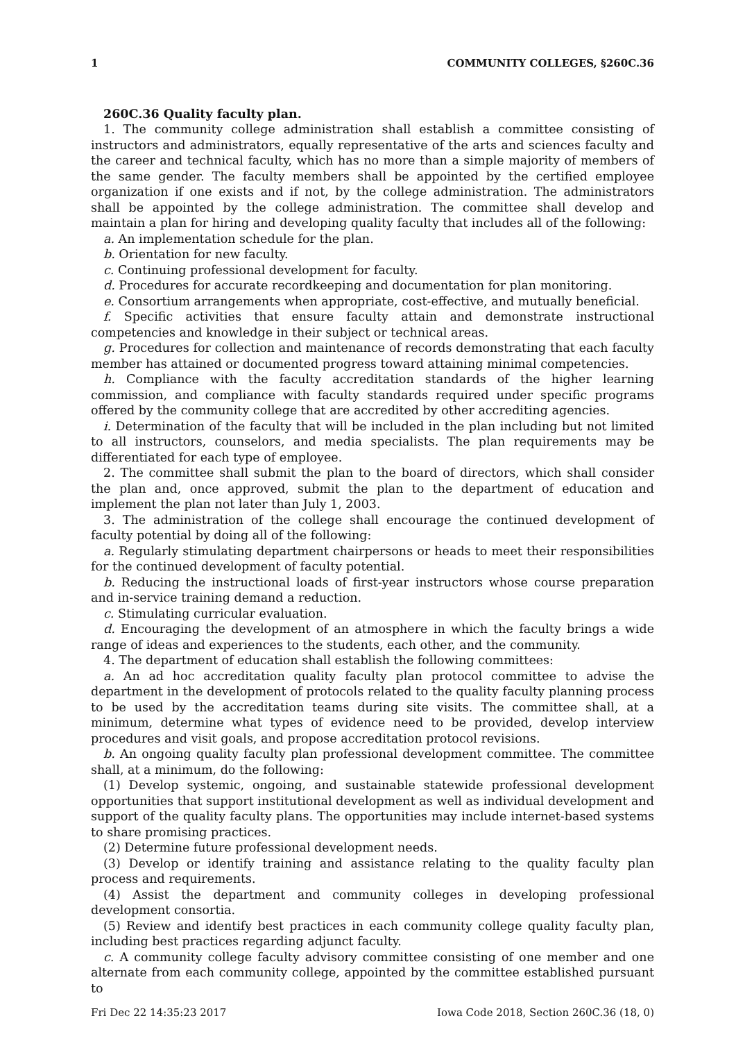1 COMMUNITY COLLEGES, §260C.36
260C.36 Quality faculty plan.
1. The community college administration shall establish a committee consisting of instructors and administrators, equally representative of the arts and sciences faculty and the career and technical faculty, which has no more than a simple majority of members of the same gender. The faculty members shall be appointed by the certified employee organization if one exists and if not, by the college administration. The administrators shall be appointed by the college administration. The committee shall develop and maintain a plan for hiring and developing quality faculty that includes all of the following:
a. An implementation schedule for the plan.
b. Orientation for new faculty.
c. Continuing professional development for faculty.
d. Procedures for accurate recordkeeping and documentation for plan monitoring.
e. Consortium arrangements when appropriate, cost-effective, and mutually beneficial.
f. Specific activities that ensure faculty attain and demonstrate instructional competencies and knowledge in their subject or technical areas.
g. Procedures for collection and maintenance of records demonstrating that each faculty member has attained or documented progress toward attaining minimal competencies.
h. Compliance with the faculty accreditation standards of the higher learning commission, and compliance with faculty standards required under specific programs offered by the community college that are accredited by other accrediting agencies.
i. Determination of the faculty that will be included in the plan including but not limited to all instructors, counselors, and media specialists. The plan requirements may be differentiated for each type of employee.
2. The committee shall submit the plan to the board of directors, which shall consider the plan and, once approved, submit the plan to the department of education and implement the plan not later than July 1, 2003.
3. The administration of the college shall encourage the continued development of faculty potential by doing all of the following:
a. Regularly stimulating department chairpersons or heads to meet their responsibilities for the continued development of faculty potential.
b. Reducing the instructional loads of first-year instructors whose course preparation and in-service training demand a reduction.
c. Stimulating curricular evaluation.
d. Encouraging the development of an atmosphere in which the faculty brings a wide range of ideas and experiences to the students, each other, and the community.
4. The department of education shall establish the following committees:
a. An ad hoc accreditation quality faculty plan protocol committee to advise the department in the development of protocols related to the quality faculty planning process to be used by the accreditation teams during site visits. The committee shall, at a minimum, determine what types of evidence need to be provided, develop interview procedures and visit goals, and propose accreditation protocol revisions.
b. An ongoing quality faculty plan professional development committee. The committee shall, at a minimum, do the following:
(1) Develop systemic, ongoing, and sustainable statewide professional development opportunities that support institutional development as well as individual development and support of the quality faculty plans. The opportunities may include internet-based systems to share promising practices.
(2) Determine future professional development needs.
(3) Develop or identify training and assistance relating to the quality faculty plan process and requirements.
(4) Assist the department and community colleges in developing professional development consortia.
(5) Review and identify best practices in each community college quality faculty plan, including best practices regarding adjunct faculty.
c. A community college faculty advisory committee consisting of one member and one alternate from each community college, appointed by the committee established pursuant to
Fri Dec 22 14:35:23 2017 Iowa Code 2018, Section 260C.36 (18, 0)